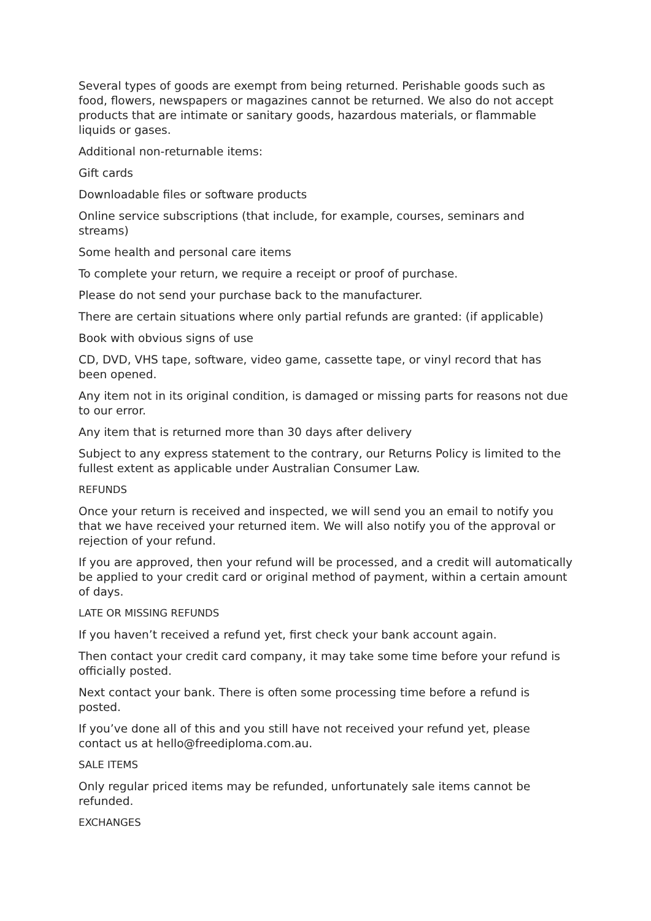Several types of goods are exempt from being returned. Perishable goods such as food, flowers, newspapers or magazines cannot be returned. We also do not accept products that are intimate or sanitary goods, hazardous materials, or flammable liquids or gases.
Additional non-returnable items:
Gift cards
Downloadable files or software products
Online service subscriptions (that include, for example, courses, seminars and streams)
Some health and personal care items
To complete your return, we require a receipt or proof of purchase.
Please do not send your purchase back to the manufacturer.
There are certain situations where only partial refunds are granted: (if applicable)
Book with obvious signs of use
CD, DVD, VHS tape, software, video game, cassette tape, or vinyl record that has been opened.
Any item not in its original condition, is damaged or missing parts for reasons not due to our error.
Any item that is returned more than 30 days after delivery
Subject to any express statement to the contrary, our Returns Policy is limited to the fullest extent as applicable under Australian Consumer Law.
REFUNDS
Once your return is received and inspected, we will send you an email to notify you that we have received your returned item. We will also notify you of the approval or rejection of your refund.
If you are approved, then your refund will be processed, and a credit will automatically be applied to your credit card or original method of payment, within a certain amount of days.
LATE OR MISSING REFUNDS
If you haven’t received a refund yet, first check your bank account again.
Then contact your credit card company, it may take some time before your refund is officially posted.
Next contact your bank. There is often some processing time before a refund is posted.
If you’ve done all of this and you still have not received your refund yet, please contact us at hello@freediploma.com.au.
SALE ITEMS
Only regular priced items may be refunded, unfortunately sale items cannot be refunded.
EXCHANGES